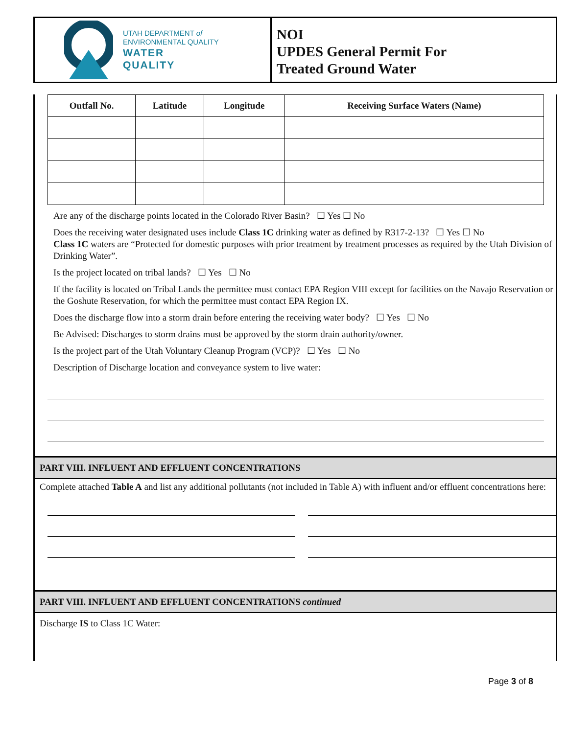UTAH DEPARTMENT of
ENVIRONMENTAL QUALITY
WATER
QUALITY
NOI
UPDES General Permit For
Treated Ground Water
| Outfall No. | Latitude | Longitude | Receiving Surface Waters (Name) |
| --- | --- | --- | --- |
Are any of the discharge points located in the Colorado River Basin? ☐ Yes ☐ No
Does the receiving water designated uses include Class 1C drinking water as defined by R317-2-13? ☐ Yes ☐ No
Class 1C waters are “Protected for domestic purposes with prior treatment by treatment processes as required by the Utah Division of Drinking Water”.
Is the project located on tribal lands? ☐ Yes ☐ No
If the facility is located on Tribal Lands the permittee must contact EPA Region VIII except for facilities on the Navajo Reservation or the Goshute Reservation, for which the permittee must contact EPA Region IX.
Does the discharge flow into a storm drain before entering the receiving water body? ☐ Yes ☐ No
Be Advised: Discharges to storm drains must be approved by the storm drain authority/owner.
Is the project part of the Utah Voluntary Cleanup Program (VCP)? ☐ Yes ☐ No
Description of Discharge location and conveyance system to live water:
PART VIII. INFLUENT AND EFFLUENT CONCENTRATIONS
Complete attached Table A and list any additional pollutants (not included in Table A) with influent and/or effluent concentrations here:
PART VIII. INFLUENT AND EFFLUENT CONCENTRATIONS continued
Discharge IS to Class 1C Water:
Page 3 of 8